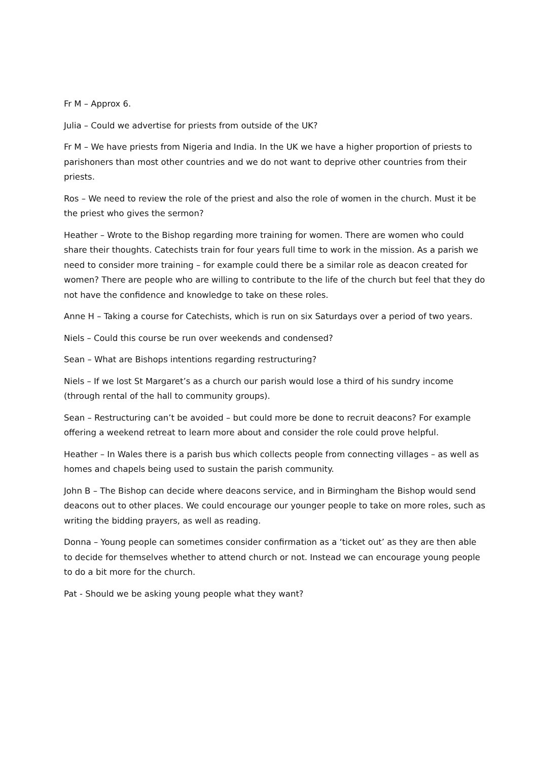Fr M – Approx 6.
Julia – Could we advertise for priests from outside of the UK?
Fr M – We have priests from Nigeria and India. In the UK we have a higher proportion of priests to parishoners than most other countries and we do not want to deprive other countries from their priests.
Ros – We need to review the role of the priest and also the role of women in the church. Must it be the priest who gives the sermon?
Heather – Wrote to the Bishop regarding more training for women. There are women who could share their thoughts. Catechists train for four years full time to work in the mission. As a parish we need to consider more training – for example could there be a similar role as deacon created for women? There are people who are willing to contribute to the life of the church but feel that they do not have the confidence and knowledge to take on these roles.
Anne H – Taking a course for Catechists, which is run on six Saturdays over a period of two years.
Niels – Could this course be run over weekends and condensed?
Sean – What are Bishops intentions regarding restructuring?
Niels – If we lost St Margaret’s as a church our parish would lose a third of his sundry income (through rental of the hall to community groups).
Sean – Restructuring can’t be avoided – but could more be done to recruit deacons? For example offering a weekend retreat to learn more about and consider the role could prove helpful.
Heather – In Wales there is a parish bus which collects people from connecting villages – as well as homes and chapels being used to sustain the parish community.
John B – The Bishop can decide where deacons service, and in Birmingham the Bishop would send deacons out to other places. We could encourage our younger people to take on more roles, such as writing the bidding prayers, as well as reading.
Donna – Young people can sometimes consider confirmation as a ‘ticket out’ as they are then able to decide for themselves whether to attend church or not. Instead we can encourage young people to do a bit more for the church.
Pat - Should we be asking young people what they want?